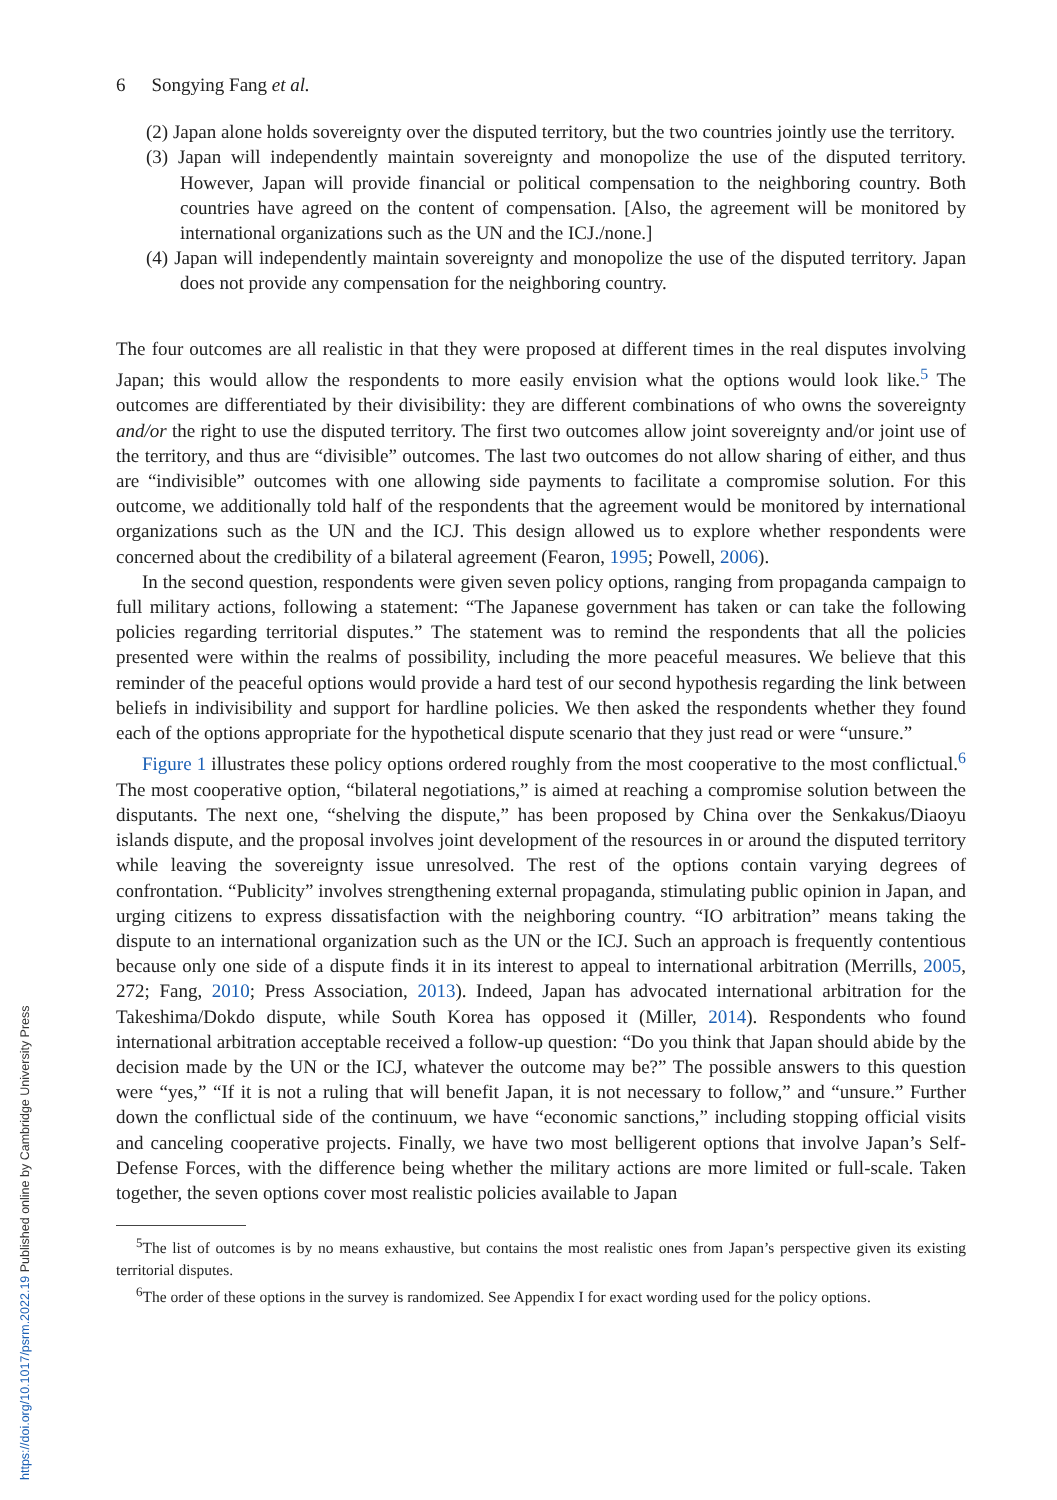6 Songying Fang et al.
(2) Japan alone holds sovereignty over the disputed territory, but the two countries jointly use the territory.
(3) Japan will independently maintain sovereignty and monopolize the use of the disputed territory. However, Japan will provide financial or political compensation to the neighboring country. Both countries have agreed on the content of compensation. [Also, the agreement will be monitored by international organizations such as the UN and the ICJ./none.]
(4) Japan will independently maintain sovereignty and monopolize the use of the disputed territory. Japan does not provide any compensation for the neighboring country.
The four outcomes are all realistic in that they were proposed at different times in the real disputes involving Japan; this would allow the respondents to more easily envision what the options would look like.<sup>5</sup> The outcomes are differentiated by their divisibility: they are different combinations of who owns the sovereignty and/or the right to use the disputed territory. The first two outcomes allow joint sovereignty and/or joint use of the territory, and thus are “divisible” outcomes. The last two outcomes do not allow sharing of either, and thus are “indivisible” outcomes with one allowing side payments to facilitate a compromise solution. For this outcome, we additionally told half of the respondents that the agreement would be monitored by international organizations such as the UN and the ICJ. This design allowed us to explore whether respondents were concerned about the credibility of a bilateral agreement (Fearon, 1995; Powell, 2006).
In the second question, respondents were given seven policy options, ranging from propaganda campaign to full military actions, following a statement: “The Japanese government has taken or can take the following policies regarding territorial disputes.” The statement was to remind the respondents that all the policies presented were within the realms of possibility, including the more peaceful measures. We believe that this reminder of the peaceful options would provide a hard test of our second hypothesis regarding the link between beliefs in indivisibility and support for hardline policies. We then asked the respondents whether they found each of the options appropriate for the hypothetical dispute scenario that they just read or were “unsure.”
Figure 1 illustrates these policy options ordered roughly from the most cooperative to the most conflictual.<sup>6</sup> The most cooperative option, “bilateral negotiations,” is aimed at reaching a compromise solution between the disputants. The next one, “shelving the dispute,” has been proposed by China over the Senkakus/Diaoyu islands dispute, and the proposal involves joint development of the resources in or around the disputed territory while leaving the sovereignty issue unresolved. The rest of the options contain varying degrees of confrontation. “Publicity” involves strengthening external propaganda, stimulating public opinion in Japan, and urging citizens to express dissatisfaction with the neighboring country. “IO arbitration” means taking the dispute to an international organization such as the UN or the ICJ. Such an approach is frequently contentious because only one side of a dispute finds it in its interest to appeal to international arbitration (Merrills, 2005, 272; Fang, 2010; Press Association, 2013). Indeed, Japan has advocated international arbitration for the Takeshima/Dokdo dispute, while South Korea has opposed it (Miller, 2014). Respondents who found international arbitration acceptable received a follow-up question: “Do you think that Japan should abide by the decision made by the UN or the ICJ, whatever the outcome may be?” The possible answers to this question were “yes,” “If it is not a ruling that will benefit Japan, it is not necessary to follow,” and “unsure.” Further down the conflictual side of the continuum, we have “economic sanctions,” including stopping official visits and canceling cooperative projects. Finally, we have two most belligerent options that involve Japan’s Self-Defense Forces, with the difference being whether the military actions are more limited or full-scale. Taken together, the seven options cover most realistic policies available to Japan
<sup>5</sup> The list of outcomes is by no means exhaustive, but contains the most realistic ones from Japan’s perspective given its existing territorial disputes.
<sup>6</sup> The order of these options in the survey is randomized. See Appendix I for exact wording used for the policy options.
https://doi.org/10.1017/psrm.2022.19 Published online by Cambridge University Press